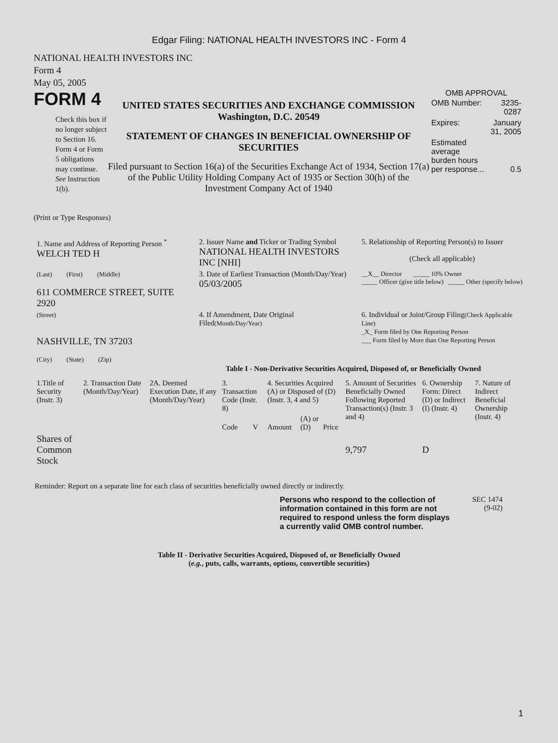Edgar Filing: NATIONAL HEALTH INVESTORS INC - Form 4
NATIONAL HEALTH INVESTORS INC
Form 4
May 05, 2005
FORM 4
Check this box if no longer subject to Section 16. Form 4 or Form 5 obligations may continue. See Instruction 1(b).
UNITED STATES SECURITIES AND EXCHANGE COMMISSION
Washington, D.C. 20549
STATEMENT OF CHANGES IN BENEFICIAL OWNERSHIP OF SECURITIES
Filed pursuant to Section 16(a) of the Securities Exchange Act of 1934, Section 17(a) of the Public Utility Holding Company Act of 1935 or Section 30(h) of the Investment Company Act of 1940
OMB APPROVAL
| OMB Number: | 3235-0287 |
| Expires: | January 31, 2005 |
| Estimated average burden hours per response... | 0.5 |
(Print or Type Responses)
| 1. Name and Address of Reporting Person <sup>*</sup> WELCH TED H | 2. Issuer Name and Ticker or Trading Symbol NATIONAL HEALTH INVESTORS INC [NHI] | 5. Relationship of Reporting Person(s) to Issuer (Check all applicable) |
| (Last) (First) (Middle) 611 COMMERCE STREET, SUITE 2920 | 3. Date of Earliest Transaction (Month/Day/Year) 05/03/2005 | __X__ Director _____ 10% Owner _____ Officer (give title below) _____ Other (specify below) |
| (Street) NASHVILLE, TN 37203 (City) (State) (Zip) | 4. If Amendment, Date Original Filed (Month/Day/Year) | 6. Individual or Joint/Group Filing (Check Applicable Line) _X_ Form filed by One Reporting Person ___ Form filed by More than One Reporting Person |
Table I - Non-Derivative Securities Acquired, Disposed of, or Beneficially Owned
| 1.Title of Security (Instr. 3) | 2. Transaction Date (Month/Day/Year) | 2A. Deemed Execution Date, if any (Month/Day/Year) | 3. Transaction Code (Instr. 8) | | 4. Securities Acquired (A) or Disposed of (D) (Instr. 3, 4 and 5) | | | 5. Amount of Securities Beneficially Owned Following Reported Transaction(s) (Instr. 3 and 4) | 6. Ownership Form: Direct (D) or Indirect (I) (Instr. 4) | 7. Nature of Indirect Beneficial Ownership (Instr. 4) |
| --- | --- | --- | --- | --- | --- | --- | --- | --- | --- | --- |
| | | | Code | V | Amount | (A) or (D) | Price | | | |
| Shares of Common Stock | | | | | | | | 9,797 | D | |
Reminder: Report on a separate line for each class of securities beneficially owned directly or indirectly.
Persons who respond to the collection of information contained in this form are not required to respond unless the form displays a currently valid OMB control number.
SEC 1474
(9-02)
Table II - Derivative Securities Acquired, Disposed of, or Beneficially Owned
(e.g., puts, calls, warrants, options, convertible securities)
1